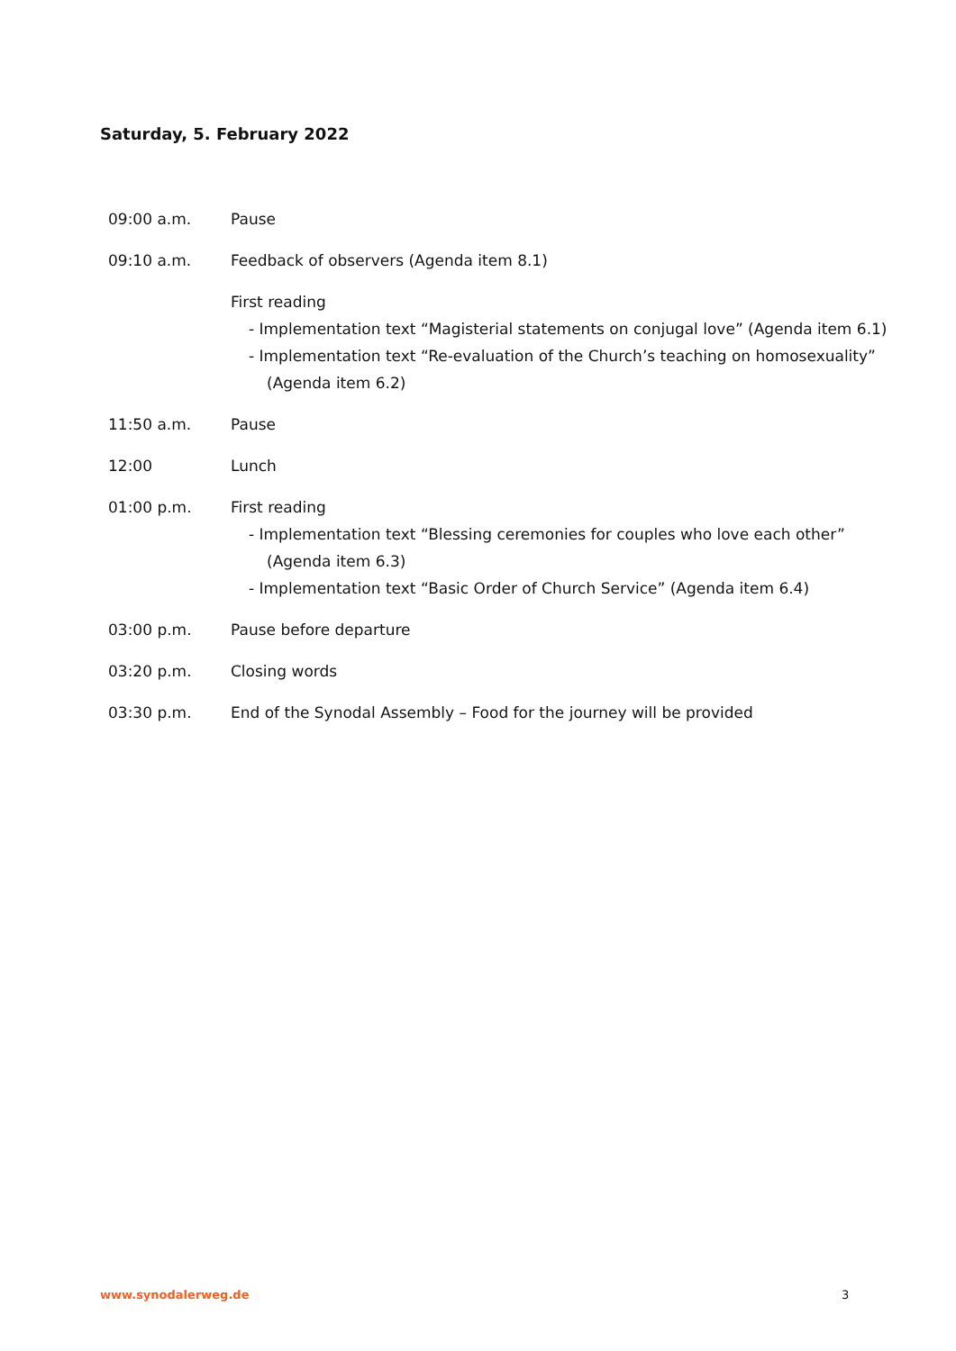Saturday, 5. February 2022
| 09:00 a.m. | Pause |
| 09:10 a.m. | Feedback of observers (Agenda item 8.1) |
| | First reading - Implementation text “Magisterial statements on conjugal love” (Agenda item 6.1) - Implementation text “Re-evaluation of the Church’s teaching on homosexual­ity” (Agenda item 6.2) |
| 11:50 a.m. | Pause |
| 12:00 | Lunch |
| 01:00 p.m. | First reading - Implementation text “Blessing ceremonies for couples who love each other” (Agenda item 6.3) - Implementation text “Basic Order of Church Service” (Agenda item 6.4) |
| 03:00 p.m. | Pause before departure |
| 03:20 p.m. | Closing words |
| 03:30 p.m. | End of the Synodal Assembly – Food for the journey will be provided |
www.synodalerweg.de 3